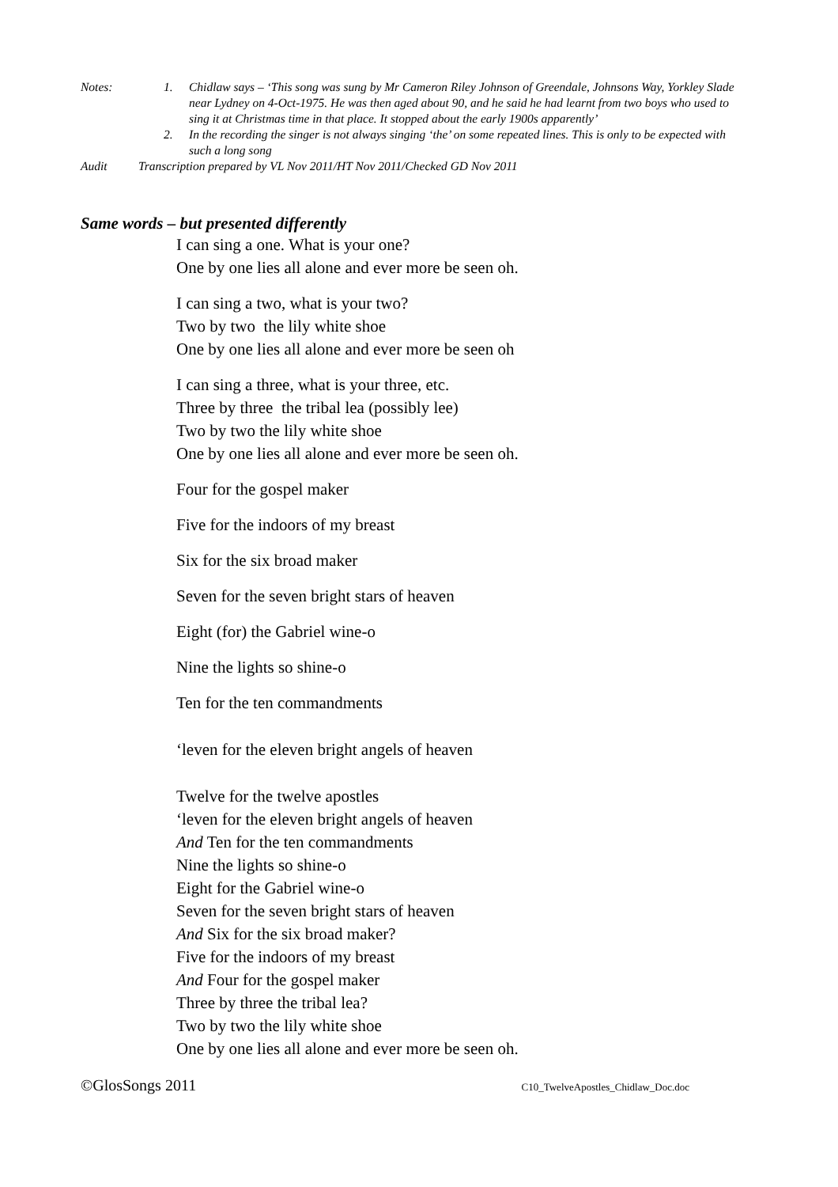Notes: 1. Chidlaw says – ‘This song was sung by Mr Cameron Riley Johnson of Greendale, Johnsons Way, Yorkley Slade near Lydney on 4-Oct-1975. He was then aged about 90, and he said he had learnt from two boys who used to sing it at Christmas time in that place. It stopped about the early 1900s apparently’
2. In the recording the singer is not always singing ‘the’ on some repeated lines. This is only to be expected with such a long song
Audit Transcription prepared by VL Nov 2011/HT Nov 2011/Checked GD Nov 2011
Same words – but presented differently
I can sing a one. What is your one?
One by one lies all alone and ever more be seen oh.
I can sing a two, what is your two?
Two by two the lily white shoe
One by one lies all alone and ever more be seen oh
I can sing a three, what is your three, etc.
Three by three the tribal lea (possibly lee)
Two by two the lily white shoe
One by one lies all alone and ever more be seen oh.
Four for the gospel maker
Five for the indoors of my breast
Six for the six broad maker
Seven for the seven bright stars of heaven
Eight (for) the Gabriel wine-o
Nine the lights so shine-o
Ten for the ten commandments
‘leven for the eleven bright angels of heaven
Twelve for the twelve apostles
‘leven for the eleven bright angels of heaven
And Ten for the ten commandments
Nine the lights so shine-o
Eight for the Gabriel wine-o
Seven for the seven bright stars of heaven
And Six for the six broad maker?
Five for the indoors of my breast
And Four for the gospel maker
Three by three the tribal lea?
Two by two the lily white shoe
One by one lies all alone and ever more be seen oh.
©GlosSongs 2011 C10_TwelveApostles_Chidlaw_Doc.doc